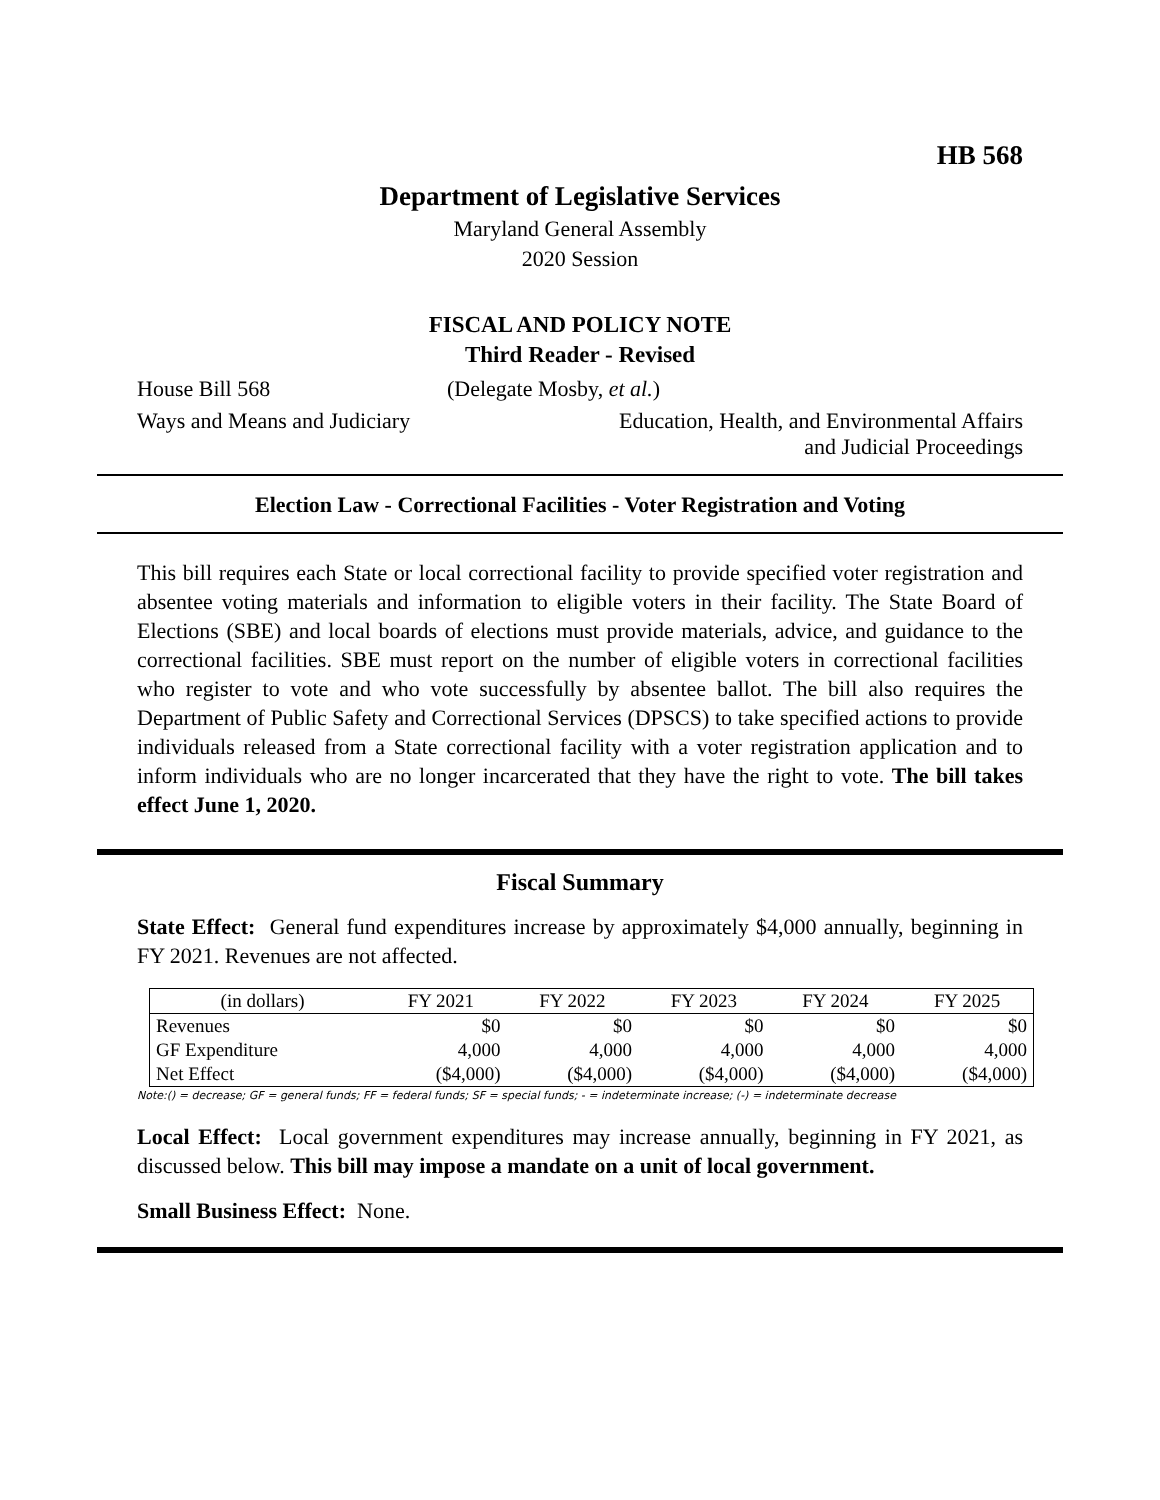HB 568
Department of Legislative Services
Maryland General Assembly
2020 Session
FISCAL AND POLICY NOTE
Third Reader - Revised
House Bill 568 (Delegate Mosby, et al.)
Ways and Means and Judiciary Education, Health, and Environmental Affairs
and Judicial Proceedings
Election Law - Correctional Facilities - Voter Registration and Voting
This bill requires each State or local correctional facility to provide specified voter registration and absentee voting materials and information to eligible voters in their facility. The State Board of Elections (SBE) and local boards of elections must provide materials, advice, and guidance to the correctional facilities. SBE must report on the number of eligible voters in correctional facilities who register to vote and who vote successfully by absentee ballot. The bill also requires the Department of Public Safety and Correctional Services (DPSCS) to take specified actions to provide individuals released from a State correctional facility with a voter registration application and to inform individuals who are no longer incarcerated that they have the right to vote. The bill takes effect June 1, 2020.
Fiscal Summary
State Effect: General fund expenditures increase by approximately $4,000 annually, beginning in FY 2021. Revenues are not affected.
| (in dollars) | FY 2021 | FY 2022 | FY 2023 | FY 2024 | FY 2025 |
| --- | --- | --- | --- | --- | --- |
| Revenues | $0 | $0 | $0 | $0 | $0 |
| GF Expenditure | 4,000 | 4,000 | 4,000 | 4,000 | 4,000 |
| Net Effect | ($4,000) | ($4,000) | ($4,000) | ($4,000) | ($4,000) |
Note:() = decrease; GF = general funds; FF = federal funds; SF = special funds; - = indeterminate increase; (-) = indeterminate decrease
Local Effect: Local government expenditures may increase annually, beginning in FY 2021, as discussed below. This bill may impose a mandate on a unit of local government.
Small Business Effect: None.